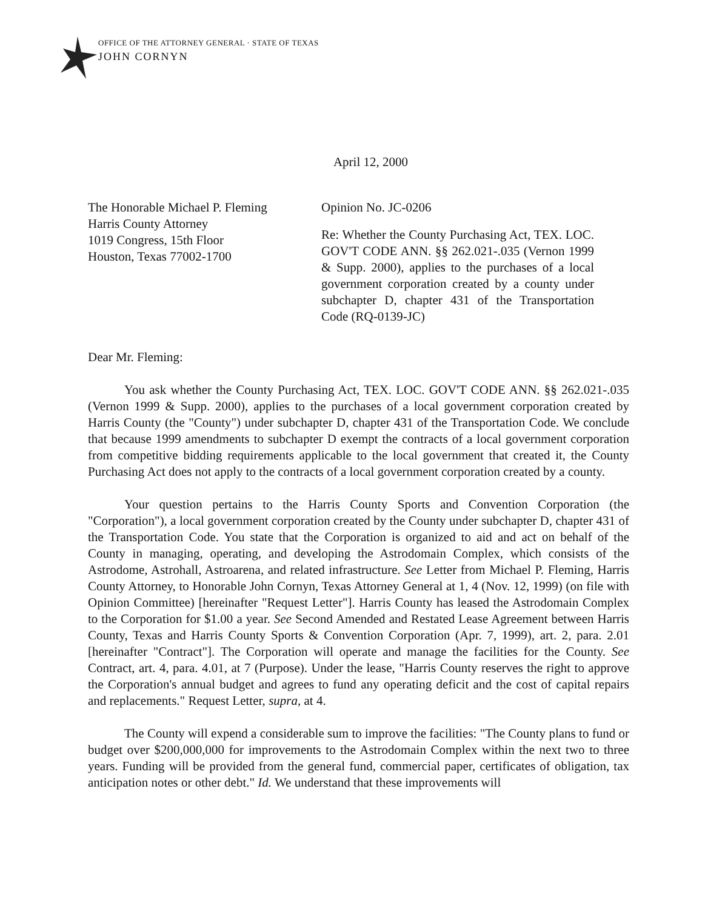OFFICE OF THE ATTORNEY GENERAL · STATE OF TEXAS
JOHN CORNYN
April 12, 2000
The Honorable Michael P. Fleming
Harris County Attorney
1019 Congress, 15th Floor
Houston, Texas 77002-1700
Opinion No. JC-0206
Re: Whether the County Purchasing Act, TEX. LOC. GOV'T CODE ANN. §§ 262.021-.035 (Vernon 1999 & Supp. 2000), applies to the purchases of a local government corporation created by a county under subchapter D, chapter 431 of the Transportation Code (RQ-0139-JC)
Dear Mr. Fleming:
You ask whether the County Purchasing Act, TEX. LOC. GOV'T CODE ANN. §§ 262.021-.035 (Vernon 1999 & Supp. 2000), applies to the purchases of a local government corporation created by Harris County (the "County") under subchapter D, chapter 431 of the Transportation Code. We conclude that because 1999 amendments to subchapter D exempt the contracts of a local government corporation from competitive bidding requirements applicable to the local government that created it, the County Purchasing Act does not apply to the contracts of a local government corporation created by a county.
Your question pertains to the Harris County Sports and Convention Corporation (the "Corporation"), a local government corporation created by the County under subchapter D, chapter 431 of the Transportation Code. You state that the Corporation is organized to aid and act on behalf of the County in managing, operating, and developing the Astrodomain Complex, which consists of the Astrodome, Astrohall, Astroarena, and related infrastructure. See Letter from Michael P. Fleming, Harris County Attorney, to Honorable John Cornyn, Texas Attorney General at 1, 4 (Nov. 12, 1999) (on file with Opinion Committee) [hereinafter "Request Letter"]. Harris County has leased the Astrodomain Complex to the Corporation for $1.00 a year. See Second Amended and Restated Lease Agreement between Harris County, Texas and Harris County Sports & Convention Corporation (Apr. 7, 1999), art. 2, para. 2.01 [hereinafter "Contract"]. The Corporation will operate and manage the facilities for the County. See Contract, art. 4, para. 4.01, at 7 (Purpose). Under the lease, "Harris County reserves the right to approve the Corporation's annual budget and agrees to fund any operating deficit and the cost of capital repairs and replacements." Request Letter, supra, at 4.
The County will expend a considerable sum to improve the facilities: "The County plans to fund or budget over $200,000,000 for improvements to the Astrodomain Complex within the next two to three years. Funding will be provided from the general fund, commercial paper, certificates of obligation, tax anticipation notes or other debt." Id. We understand that these improvements will